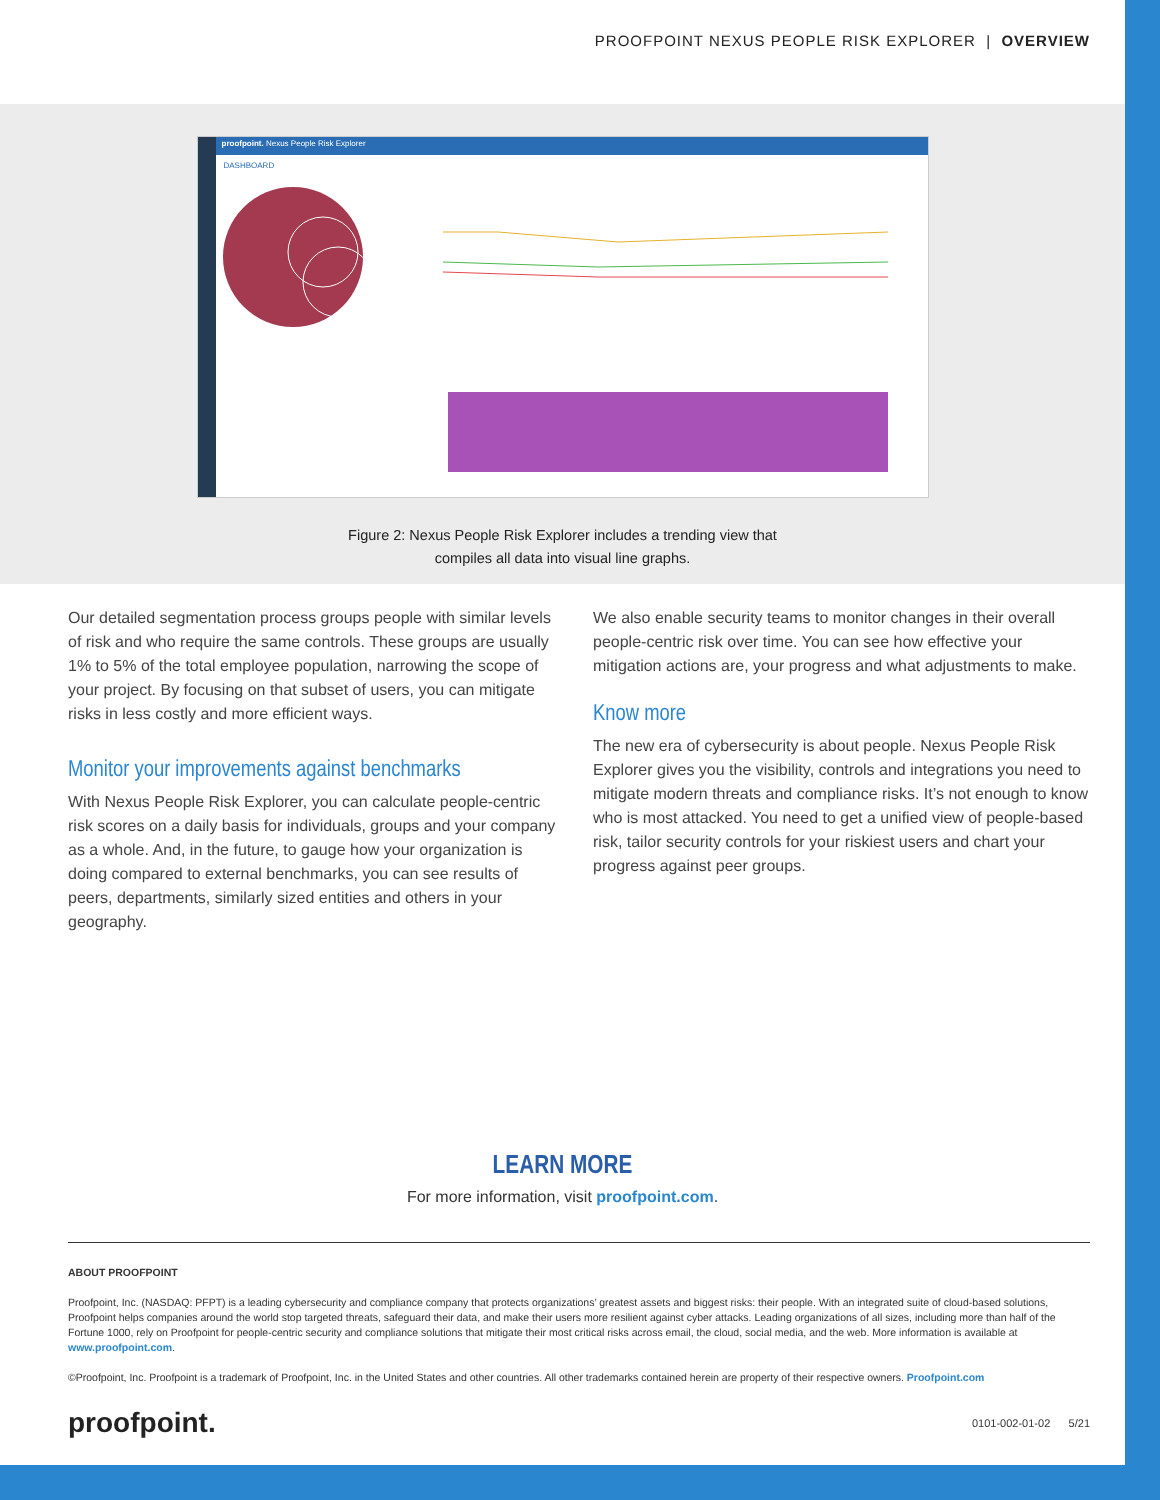PROOFPOINT NEXUS PEOPLE RISK EXPLORER | OVERVIEW
proofpoint. Nexus People Risk Explorer
DASHBOARD
Figure 2: Nexus People Risk Explorer includes a trending view that
compiles all data into visual line graphs.
Our detailed segmentation process groups people with similar levels of risk and who require the same controls. These groups are usually 1% to 5% of the total employee population, narrowing the scope of your project. By focusing on that subset of users, you can mitigate risks in less costly and more efficient ways.
Monitor your improvements against benchmarks
With Nexus People Risk Explorer, you can calculate people-centric risk scores on a daily basis for individuals, groups and your company as a whole. And, in the future, to gauge how your organization is doing compared to external benchmarks, you can see results of peers, departments, similarly sized entities and others in your geography.
We also enable security teams to monitor changes in their overall people-centric risk over time. You can see how effective your mitigation actions are, your progress and what adjustments to make.
Know more
The new era of cybersecurity is about people. Nexus People Risk Explorer gives you the visibility, controls and integrations you need to mitigate modern threats and compliance risks. It’s not enough to know who is most attacked. You need to get a unified view of people-based risk, tailor security controls for your riskiest users and chart your progress against peer groups.
LEARN MORE
For more information, visit proofpoint.com.
ABOUT PROOFPOINT
Proofpoint, Inc. (NASDAQ: PFPT) is a leading cybersecurity and compliance company that protects organizations’ greatest assets and biggest risks: their people. With an integrated suite of cloud-based solutions, Proofpoint helps companies around the world stop targeted threats, safeguard their data, and make their users more resilient against cyber attacks. Leading organizations of all sizes, including more than half of the Fortune 1000, rely on Proofpoint for people-centric security and compliance solutions that mitigate their most critical risks across email, the cloud, social media, and the web. More information is available at www.proofpoint.com.
©Proofpoint, Inc. Proofpoint is a trademark of Proofpoint, Inc. in the United States and other countries. All other trademarks contained herein are property of their respective owners. Proofpoint.com
proofpoint. 0101-002-01-02 5/21